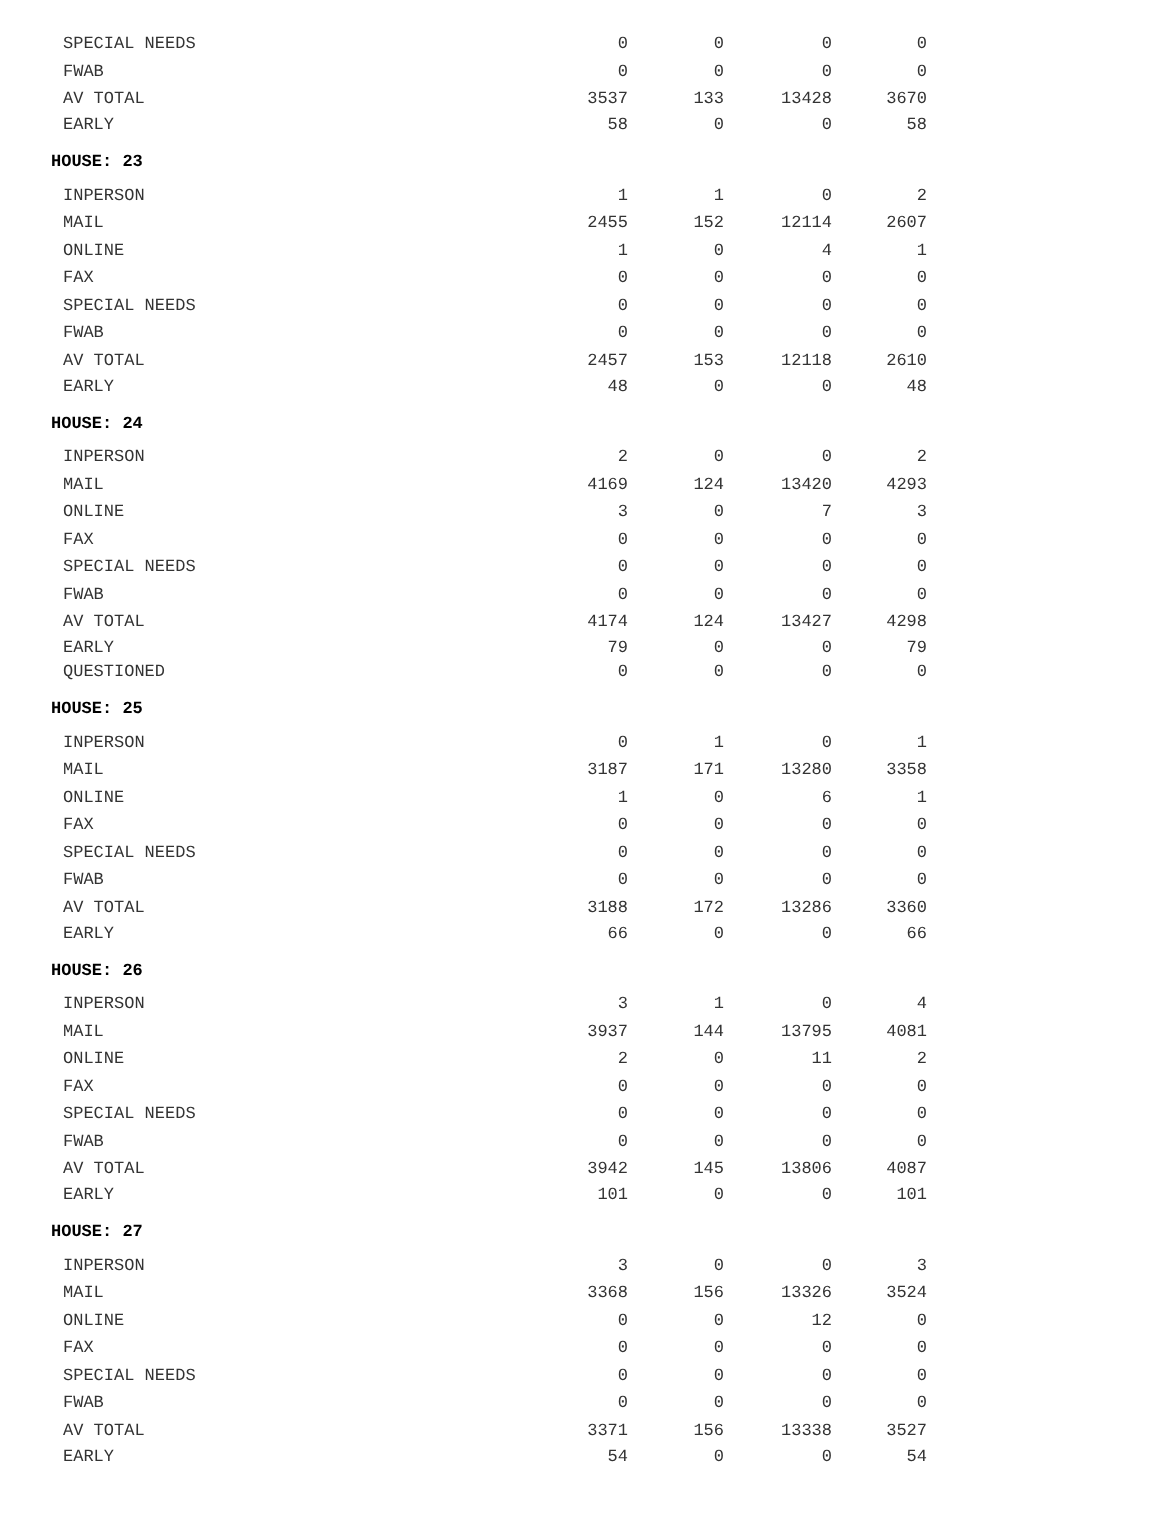| SPECIAL NEEDS | 0 | 0 | 0 | 0 |
| FWAB | 0 | 0 | 0 | 0 |
| AV TOTAL | 3537 | 133 | 13428 | 3670 |
| EARLY | 58 | 0 | 0 | 58 |
| HOUSE: 23 | | | | |
| INPERSON | 1 | 1 | 0 | 2 |
| MAIL | 2455 | 152 | 12114 | 2607 |
| ONLINE | 1 | 0 | 4 | 1 |
| FAX | 0 | 0 | 0 | 0 |
| SPECIAL NEEDS | 0 | 0 | 0 | 0 |
| FWAB | 0 | 0 | 0 | 0 |
| AV TOTAL | 2457 | 153 | 12118 | 2610 |
| EARLY | 48 | 0 | 0 | 48 |
| HOUSE: 24 | | | | |
| INPERSON | 2 | 0 | 0 | 2 |
| MAIL | 4169 | 124 | 13420 | 4293 |
| ONLINE | 3 | 0 | 7 | 3 |
| FAX | 0 | 0 | 0 | 0 |
| SPECIAL NEEDS | 0 | 0 | 0 | 0 |
| FWAB | 0 | 0 | 0 | 0 |
| AV TOTAL | 4174 | 124 | 13427 | 4298 |
| EARLY | 79 | 0 | 0 | 79 |
| QUESTIONED | 0 | 0 | 0 | 0 |
| HOUSE: 25 | | | | |
| INPERSON | 0 | 1 | 0 | 1 |
| MAIL | 3187 | 171 | 13280 | 3358 |
| ONLINE | 1 | 0 | 6 | 1 |
| FAX | 0 | 0 | 0 | 0 |
| SPECIAL NEEDS | 0 | 0 | 0 | 0 |
| FWAB | 0 | 0 | 0 | 0 |
| AV TOTAL | 3188 | 172 | 13286 | 3360 |
| EARLY | 66 | 0 | 0 | 66 |
| HOUSE: 26 | | | | |
| INPERSON | 3 | 1 | 0 | 4 |
| MAIL | 3937 | 144 | 13795 | 4081 |
| ONLINE | 2 | 0 | 11 | 2 |
| FAX | 0 | 0 | 0 | 0 |
| SPECIAL NEEDS | 0 | 0 | 0 | 0 |
| FWAB | 0 | 0 | 0 | 0 |
| AV TOTAL | 3942 | 145 | 13806 | 4087 |
| EARLY | 101 | 0 | 0 | 101 |
| HOUSE: 27 | | | | |
| INPERSON | 3 | 0 | 0 | 3 |
| MAIL | 3368 | 156 | 13326 | 3524 |
| ONLINE | 0 | 0 | 12 | 0 |
| FAX | 0 | 0 | 0 | 0 |
| SPECIAL NEEDS | 0 | 0 | 0 | 0 |
| FWAB | 0 | 0 | 0 | 0 |
| AV TOTAL | 3371 | 156 | 13338 | 3527 |
| EARLY | 54 | 0 | 0 | 54 |